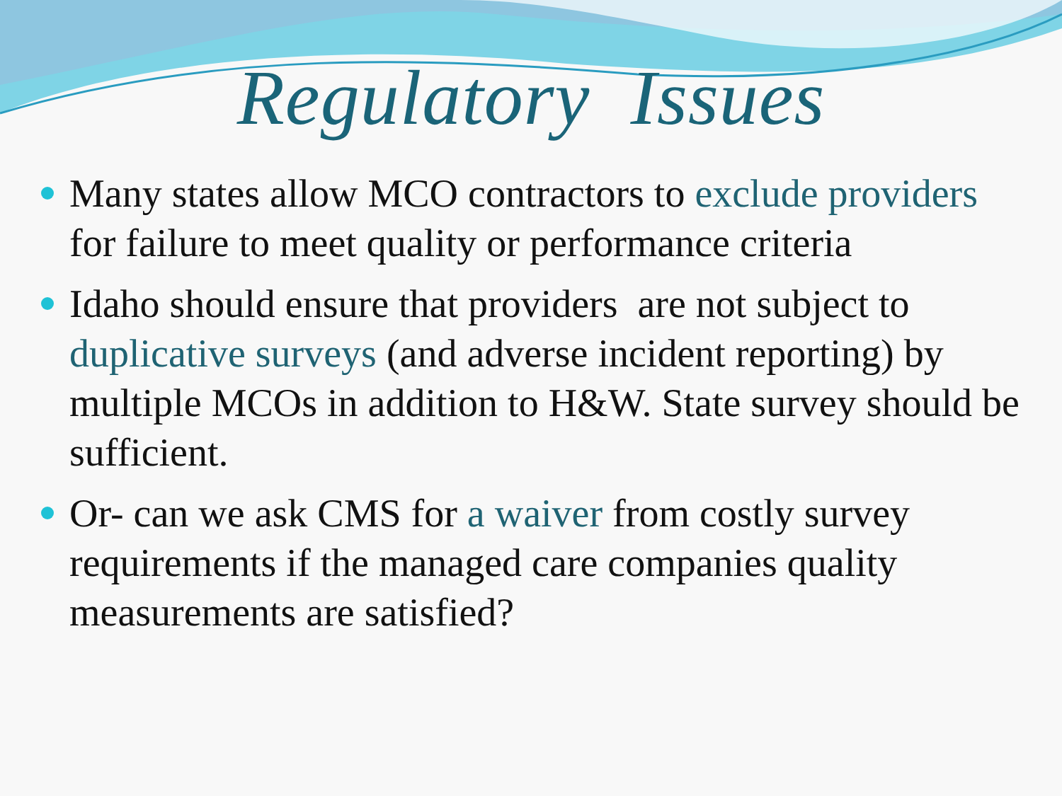Regulatory Issues
Many states allow MCO contractors to exclude providers for failure to meet quality or performance criteria
Idaho should ensure that providers are not subject to duplicative surveys (and adverse incident reporting) by multiple MCOs in addition to H&W. State survey should be sufficient.
Or- can we ask CMS for a waiver from costly survey requirements if the managed care companies quality measurements are satisfied?